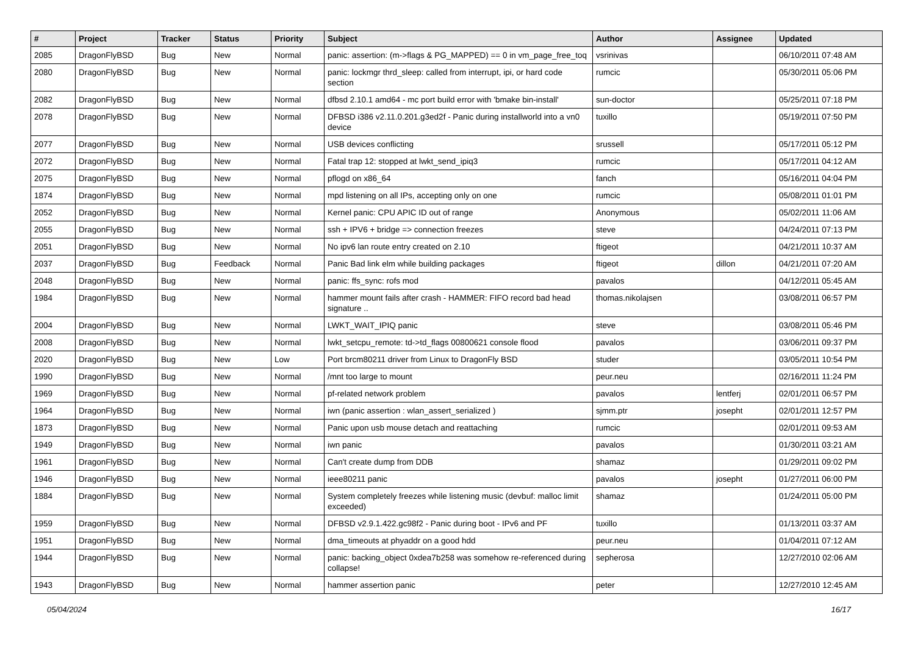| # | Project | Tracker | Status | Priority | Subject | Author | Assignee | Updated |
| --- | --- | --- | --- | --- | --- | --- | --- | --- |
| 2085 | DragonFlyBSD | Bug | New | Normal | panic: assertion: (m->flags & PG_MAPPED) == 0 in vm_page_free_toq | vsrinivas | | 06/10/2011 07:48 AM |
| 2080 | DragonFlyBSD | Bug | New | Normal | panic: lockmgr thrd_sleep: called from interrupt, ipi, or hard code section | rumcic | | 05/30/2011 05:06 PM |
| 2082 | DragonFlyBSD | Bug | New | Normal | dfbsd 2.10.1 amd64 - mc port build error with 'bmake bin-install' | sun-doctor | | 05/25/2011 07:18 PM |
| 2078 | DragonFlyBSD | Bug | New | Normal | DFBSD i386 v2.11.0.201.g3ed2f - Panic during installworld into a vn0 device | tuxillo | | 05/19/2011 07:50 PM |
| 2077 | DragonFlyBSD | Bug | New | Normal | USB devices conflicting | srussell | | 05/17/2011 05:12 PM |
| 2072 | DragonFlyBSD | Bug | New | Normal | Fatal trap 12: stopped at lwkt_send_ipiq3 | rumcic | | 05/17/2011 04:12 AM |
| 2075 | DragonFlyBSD | Bug | New | Normal | pflogd on x86_64 | fanch | | 05/16/2011 04:04 PM |
| 1874 | DragonFlyBSD | Bug | New | Normal | mpd listening on all IPs, accepting only on one | rumcic | | 05/08/2011 01:01 PM |
| 2052 | DragonFlyBSD | Bug | New | Normal | Kernel panic: CPU APIC ID out of range | Anonymous | | 05/02/2011 11:06 AM |
| 2055 | DragonFlyBSD | Bug | New | Normal | ssh + IPV6 + bridge => connection freezes | steve | | 04/24/2011 07:13 PM |
| 2051 | DragonFlyBSD | Bug | New | Normal | No ipv6 lan route entry created on 2.10 | ftigeot | | 04/21/2011 10:37 AM |
| 2037 | DragonFlyBSD | Bug | Feedback | Normal | Panic Bad link elm while building packages | ftigeot | dillon | 04/21/2011 07:20 AM |
| 2048 | DragonFlyBSD | Bug | New | Normal | panic: ffs_sync: rofs mod | pavalos | | 04/12/2011 05:45 AM |
| 1984 | DragonFlyBSD | Bug | New | Normal | hammer mount fails after crash - HAMMER: FIFO record bad head signature .. | thomas.nikolajsen | | 03/08/2011 06:57 PM |
| 2004 | DragonFlyBSD | Bug | New | Normal | LWKT_WAIT_IPIQ panic | steve | | 03/08/2011 05:46 PM |
| 2008 | DragonFlyBSD | Bug | New | Normal | lwkt_setcpu_remote: td->td_flags 00800621 console flood | pavalos | | 03/06/2011 09:37 PM |
| 2020 | DragonFlyBSD | Bug | New | Low | Port brcm80211 driver from Linux to DragonFly BSD | studer | | 03/05/2011 10:54 PM |
| 1990 | DragonFlyBSD | Bug | New | Normal | /mnt too large to mount | peur.neu | | 02/16/2011 11:24 PM |
| 1969 | DragonFlyBSD | Bug | New | Normal | pf-related network problem | pavalos | lentferj | 02/01/2011 06:57 PM |
| 1964 | DragonFlyBSD | Bug | New | Normal | iwn (panic assertion : wlan_assert_serialized ) | sjmm.ptr | josepht | 02/01/2011 12:57 PM |
| 1873 | DragonFlyBSD | Bug | New | Normal | Panic upon usb mouse detach and reattaching | rumcic | | 02/01/2011 09:53 AM |
| 1949 | DragonFlyBSD | Bug | New | Normal | iwn panic | pavalos | | 01/30/2011 03:21 AM |
| 1961 | DragonFlyBSD | Bug | New | Normal | Can't create dump from DDB | shamaz | | 01/29/2011 09:02 PM |
| 1946 | DragonFlyBSD | Bug | New | Normal | ieee80211 panic | pavalos | josepht | 01/27/2011 06:00 PM |
| 1884 | DragonFlyBSD | Bug | New | Normal | System completely freezes while listening music (devbuf: malloc limit exceeded) | shamaz | | 01/24/2011 05:00 PM |
| 1959 | DragonFlyBSD | Bug | New | Normal | DFBSD v2.9.1.422.gc98f2 - Panic during boot - IPv6 and PF | tuxillo | | 01/13/2011 03:37 AM |
| 1951 | DragonFlyBSD | Bug | New | Normal | dma_timeouts at phyaddr on a good hdd | peur.neu | | 01/04/2011 07:12 AM |
| 1944 | DragonFlyBSD | Bug | New | Normal | panic: backing_object 0xdea7b258 was somehow re-referenced during collapse! | sepherosa | | 12/27/2010 02:06 AM |
| 1943 | DragonFlyBSD | Bug | New | Normal | hammer assertion panic | peter | | 12/27/2010 12:45 AM |
05/04/2024 16/17